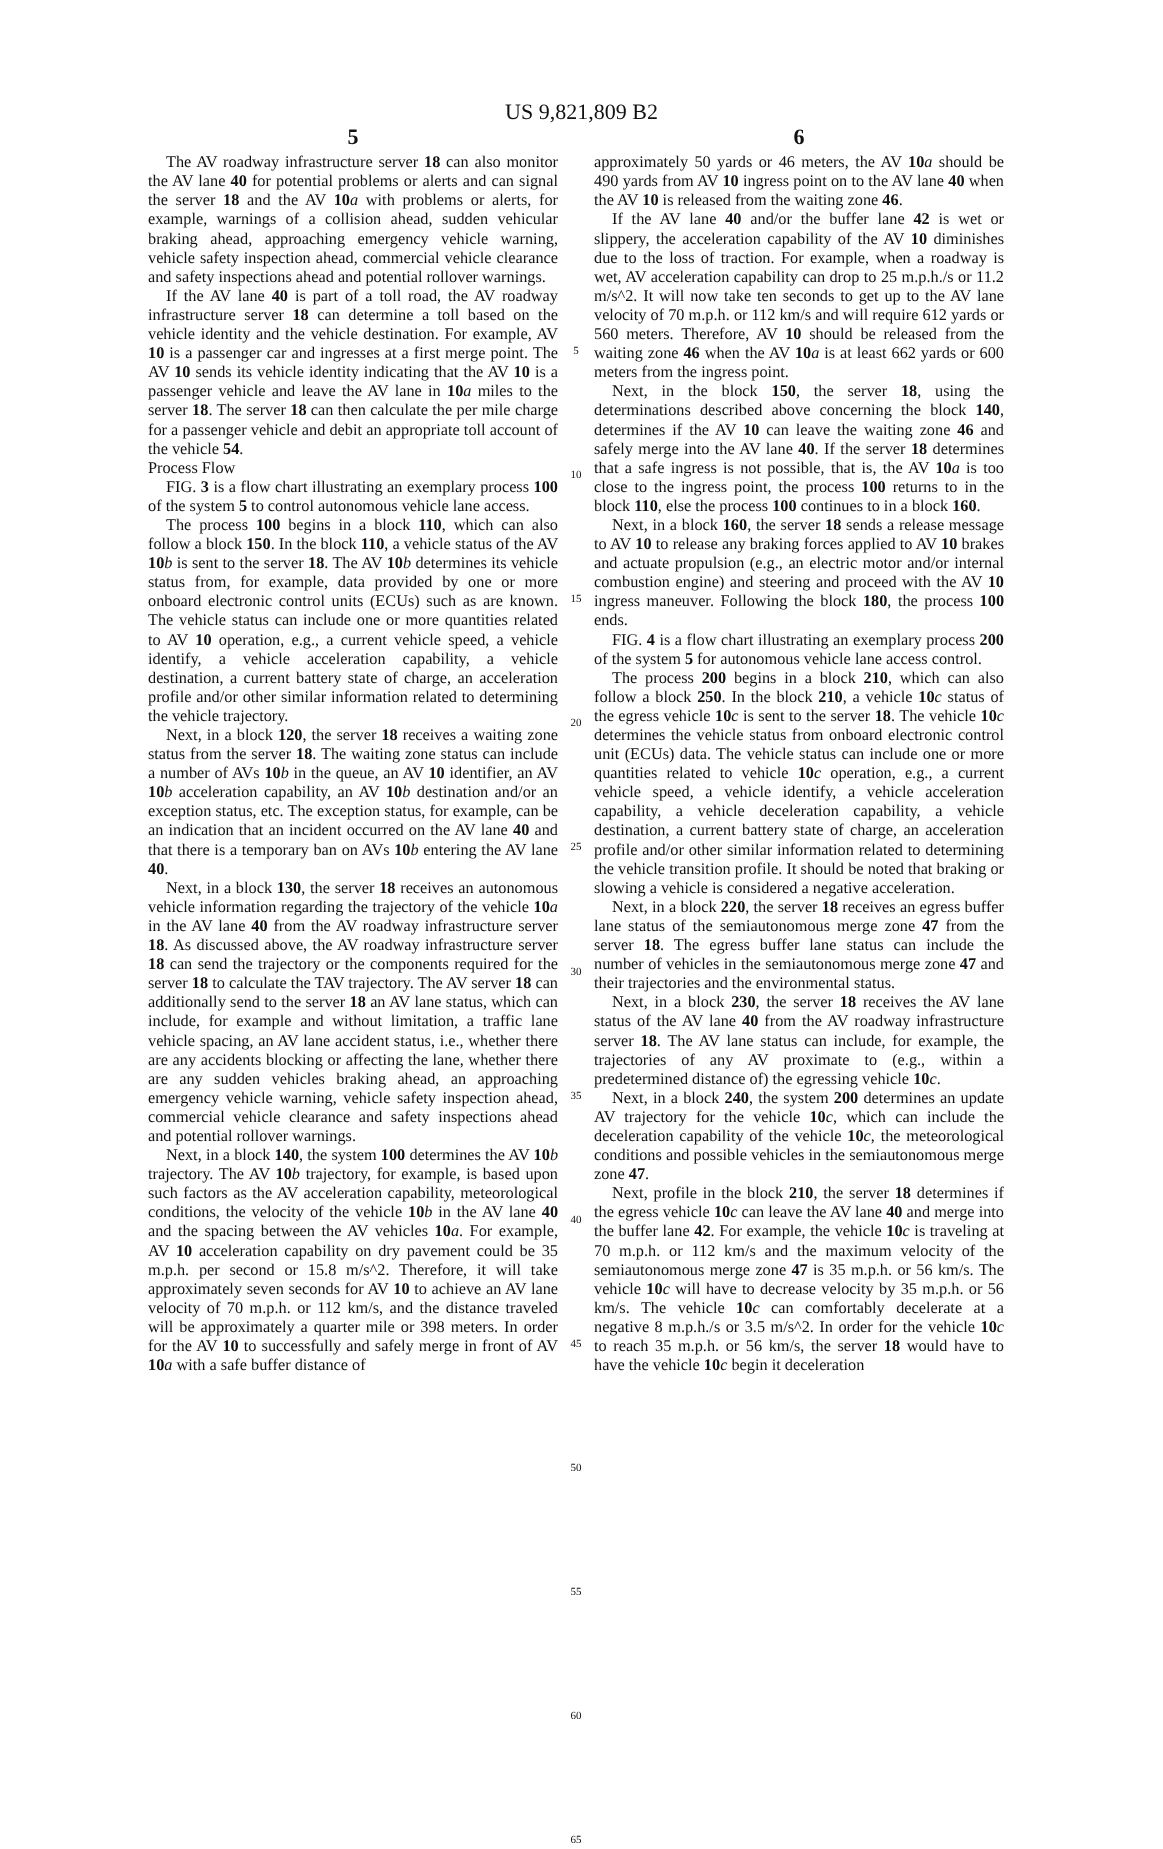US 9,821,809 B2
5
The AV roadway infrastructure server 18 can also monitor the AV lane 40 for potential problems or alerts and can signal the server 18 and the AV 10 a with problems or alerts, for example, warnings of a collision ahead, sudden vehicular braking ahead, approaching emergency vehicle warning, vehicle safety inspection ahead, commercial vehicle clearance and safety inspections ahead and potential rollover warnings.
If the AV lane 40 is part of a toll road, the AV roadway infrastructure server 18 can determine a toll based on the vehicle identity and the vehicle destination. For example, AV 10 is a passenger car and ingresses at a first merge point. The AV 10 sends its vehicle identity indicating that the AV 10 is a passenger vehicle and leave the AV lane in 10 a miles to the server 18. The server 18 can then calculate the per mile charge for a passenger vehicle and debit an appropriate toll account of the vehicle 54.
Process Flow
FIG. 3 is a flow chart illustrating an exemplary process 100 of the system 5 to control autonomous vehicle lane access.
The process 100 begins in a block 110, which can also follow a block 150. In the block 110, a vehicle status of the AV 10 b is sent to the server 18. The AV 10 b determines its vehicle status from, for example, data provided by one or more onboard electronic control units (ECUs) such as are known. The vehicle status can include one or more quantities related to AV 10 operation, e.g., a current vehicle speed, a vehicle identify, a vehicle acceleration capability, a vehicle destination, a current battery state of charge, an acceleration profile and/or other similar information related to determining the vehicle trajectory.
Next, in a block 120, the server 18 receives a waiting zone status from the server 18. The waiting zone status can include a number of AVs 10 b in the queue, an AV 10 identifier, an AV 10 b acceleration capability, an AV 10 b destination and/or an exception status, etc. The exception status, for example, can be an indication that an incident occurred on the AV lane 40 and that there is a temporary ban on AVs 10 b entering the AV lane 40.
Next, in a block 130, the server 18 receives an autonomous vehicle information regarding the trajectory of the vehicle 10 a in the AV lane 40 from the AV roadway infrastructure server 18. As discussed above, the AV roadway infrastructure server 18 can send the trajectory or the components required for the server 18 to calculate the TAV trajectory. The AV server 18 can additionally send to the server 18 an AV lane status, which can include, for example and without limitation, a traffic lane vehicle spacing, an AV lane accident status, i.e., whether there are any accidents blocking or affecting the lane, whether there are any sudden vehicles braking ahead, an approaching emergency vehicle warning, vehicle safety inspection ahead, commercial vehicle clearance and safety inspections ahead and potential rollover warnings.
Next, in a block 140, the system 100 determines the AV 10 b trajectory. The AV 10 b trajectory, for example, is based upon such factors as the AV acceleration capability, meteorological conditions, the velocity of the vehicle 10 b in the AV lane 40 and the spacing between the AV vehicles 10 a. For example, AV 10 acceleration capability on dry pavement could be 35 m.p.h. per second or 15.8 m/s^2. Therefore, it will take approximately seven seconds for AV 10 to achieve an AV lane velocity of 70 m.p.h. or 112 km/s, and the distance traveled will be approximately a quarter mile or 398 meters. In order for the AV 10 to successfully and safely merge in front of AV 10 a with a safe buffer distance of
5
10
15
20
25
30
35
40
45
50
55
60
65
6
approximately 50 yards or 46 meters, the AV 10 a should be 490 yards from AV 10 ingress point on to the AV lane 40 when the AV 10 is released from the waiting zone 46.
If the AV lane 40 and/or the buffer lane 42 is wet or slippery, the acceleration capability of the AV 10 diminishes due to the loss of traction. For example, when a roadway is wet, AV acceleration capability can drop to 25 m.p.h./s or 11.2 m/s^2. It will now take ten seconds to get up to the AV lane velocity of 70 m.p.h. or 112 km/s and will require 612 yards or 560 meters. Therefore, AV 10 should be released from the waiting zone 46 when the AV 10 a is at least 662 yards or 600 meters from the ingress point.
Next, in the block 150, the server 18, using the determinations described above concerning the block 140, determines if the AV 10 can leave the waiting zone 46 and safely merge into the AV lane 40. If the server 18 determines that a safe ingress is not possible, that is, the AV 10 a is too close to the ingress point, the process 100 returns to in the block 110, else the process 100 continues to in a block 160.
Next, in a block 160, the server 18 sends a release message to AV 10 to release any braking forces applied to AV 10 brakes and actuate propulsion (e.g., an electric motor and/or internal combustion engine) and steering and proceed with the AV 10 ingress maneuver. Following the block 180, the process 100 ends.
FIG. 4 is a flow chart illustrating an exemplary process 200 of the system 5 for autonomous vehicle lane access control.
The process 200 begins in a block 210, which can also follow a block 250. In the block 210, a vehicle 10 c status of the egress vehicle 10 c is sent to the server 18. The vehicle 10 c determines the vehicle status from onboard electronic control unit (ECUs) data. The vehicle status can include one or more quantities related to vehicle 10 c operation, e.g., a current vehicle speed, a vehicle identify, a vehicle acceleration capability, a vehicle deceleration capability, a vehicle destination, a current battery state of charge, an acceleration profile and/or other similar information related to determining the vehicle transition profile. It should be noted that braking or slowing a vehicle is considered a negative acceleration.
Next, in a block 220, the server 18 receives an egress buffer lane status of the semiautonomous merge zone 47 from the server 18. The egress buffer lane status can include the number of vehicles in the semiautonomous merge zone 47 and their trajectories and the environmental status.
Next, in a block 230, the server 18 receives the AV lane status of the AV lane 40 from the AV roadway infrastructure server 18. The AV lane status can include, for example, the trajectories of any AV proximate to (e.g., within a predetermined distance of) the egressing vehicle 10 c.
Next, in a block 240, the system 200 determines an update AV trajectory for the vehicle 10 c, which can include the deceleration capability of the vehicle 10 c, the meteorological conditions and possible vehicles in the semiautonomous merge zone 47.
Next, profile in the block 210, the server 18 determines if the egress vehicle 10 c can leave the AV lane 40 and merge into the buffer lane 42. For example, the vehicle 10 c is traveling at 70 m.p.h. or 112 km/s and the maximum velocity of the semiautonomous merge zone 47 is 35 m.p.h. or 56 km/s. The vehicle 10 c will have to decrease velocity by 35 m.p.h. or 56 km/s. The vehicle 10 c can comfortably decelerate at a negative 8 m.p.h./s or 3.5 m/s^2. In order for the vehicle 10 c to reach 35 m.p.h. or 56 km/s, the server 18 would have to have the vehicle 10 c begin it deceleration